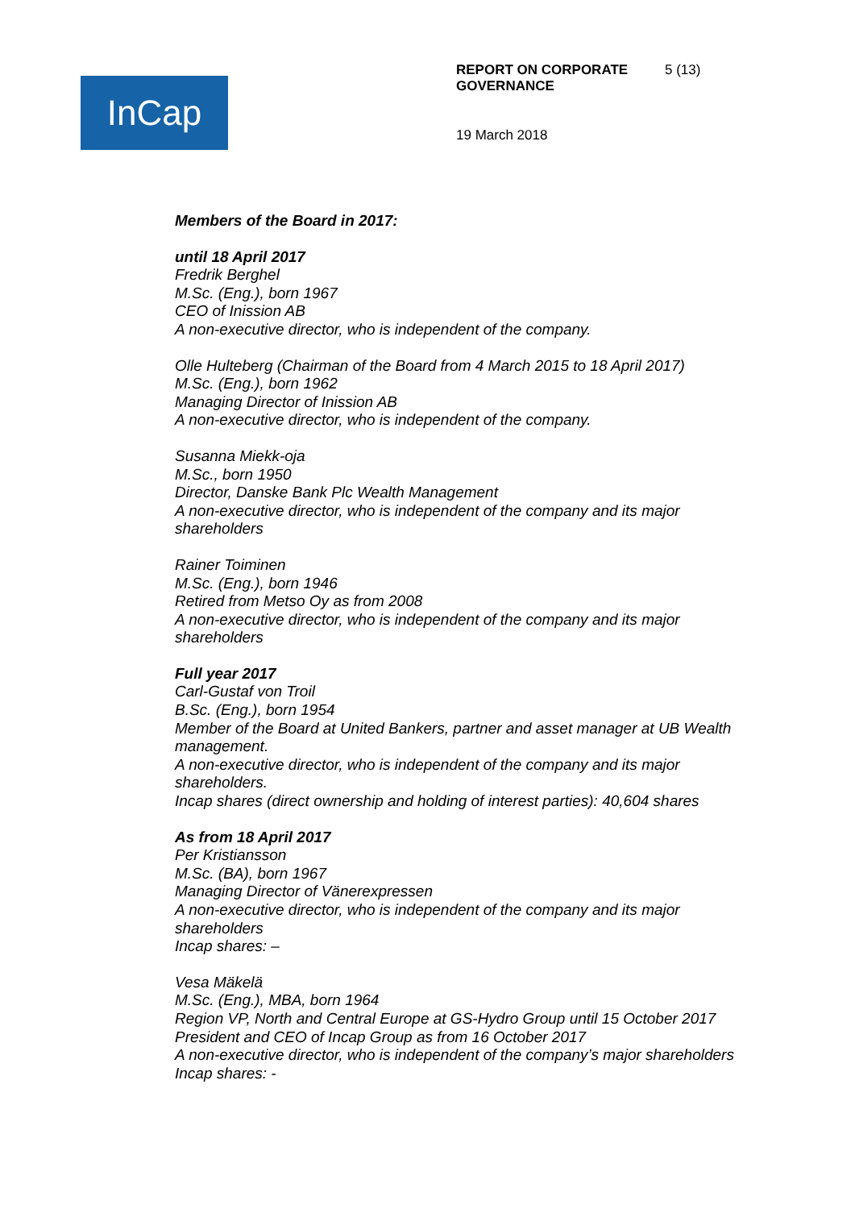InCap
REPORT ON CORPORATE GOVERNANCE
5 (13)
19 March 2018
Members of the Board in 2017:
until 18 April 2017
Fredrik Berghel
M.Sc. (Eng.), born 1967
CEO of Inission AB
A non-executive director, who is independent of the company.
Olle Hulteberg (Chairman of the Board from 4 March 2015 to 18 April 2017)
M.Sc. (Eng.), born 1962
Managing Director of Inission AB
A non-executive director, who is independent of the company.
Susanna Miekk-oja
M.Sc., born 1950
Director, Danske Bank Plc Wealth Management
A non-executive director, who is independent of the company and its major shareholders
Rainer Toiminen
M.Sc. (Eng.), born 1946
Retired from Metso Oy as from 2008
A non-executive director, who is independent of the company and its major shareholders
Full year 2017
Carl-Gustaf von Troil
B.Sc. (Eng.), born 1954
Member of the Board at United Bankers, partner and asset manager at UB Wealth management.
A non-executive director, who is independent of the company and its major shareholders.
Incap shares (direct ownership and holding of interest parties): 40,604 shares
As from 18 April 2017
Per Kristiansson
M.Sc. (BA), born 1967
Managing Director of Vänerexpressen
A non-executive director, who is independent of the company and its major shareholders
Incap shares: –
Vesa Mäkelä
M.Sc. (Eng.), MBA, born 1964
Region VP, North and Central Europe at GS-Hydro Group until 15 October 2017
President and CEO of Incap Group as from 16 October 2017
A non-executive director, who is independent of the company’s major shareholders
Incap shares: -